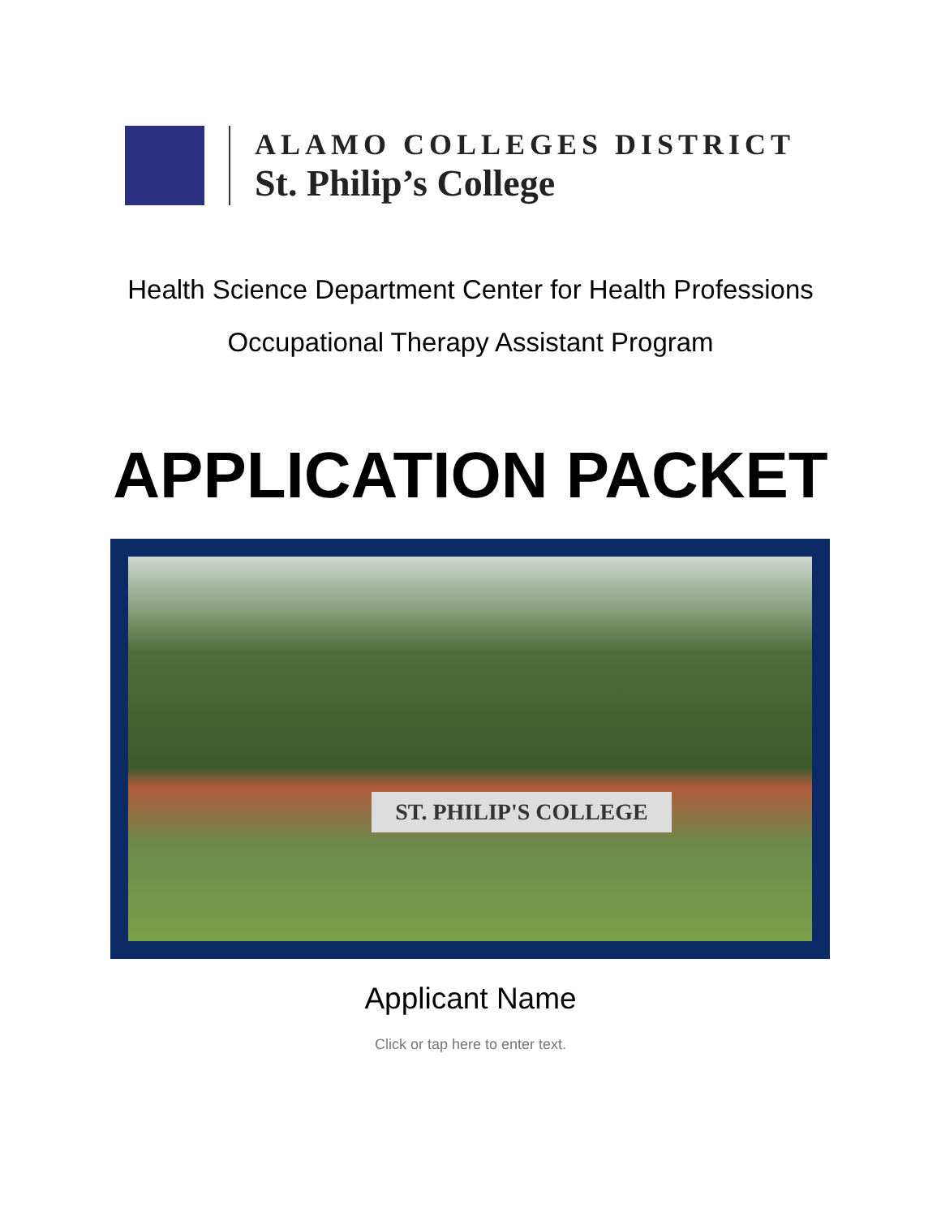ALAMO COLLEGES DISTRICT
St. Philip’s College
Health Science Department Center for Health Professions
Occupational Therapy Assistant Program
APPLICATION PACKET
ST. PHILIP'S COLLEGE
Applicant Name
Click or tap here to enter text.